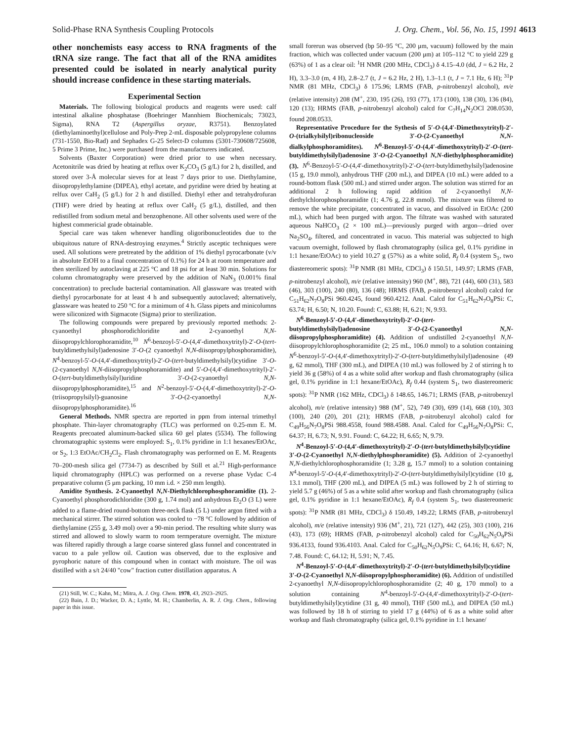Solid-Phase RNA Synthesis Coupling Protocols J. Org. Chem., Vol. 56, No. 15, 1991 4613
other nonchemists easy access to RNA fragments of the tRNA size range. The fact that all of the RNA amidites presented could be isolated in nearly analytical purity should increase confidence in these starting materials.
Experimental Section
Materials. The following biological products and reagents were used: calf intestinal alkaline phosphatase (Boehringer Mannhiem Biochemicals; 73023, Sigma), RNA T2 (Aspergillus oryzae, R3751). Benzoylated (diethylaminoethyl)cellulose and Poly-Prep 2-mL disposable polypropylene columns (731-1550, Bio-Rad) and Sephadex G-25 Select-D columns (5301-730608/725608, 5 Prime 3 Prime, Inc.) were purchased from the manufacturers indicated.
Solvents (Baxter Corporation) were dried prior to use when necessary. Acetonitrile was dried by heating at reflux over K<sub>2</sub>CO<sub>3</sub> (5 g/L) for 2 h, distilled, and stored over 3-Å molecular sieves for at least 7 days prior to use. Diethylamine, diisopropylethylamine (DIPEA), ethyl acetate, and pyridine were dried by heating at relfux over CaH<sub>2</sub> (5 g/L) for 2 h and distilled. Diethyl ether and tetrahydrofuran (THF) were dried by heating at reflux over CaH<sub>2</sub> (5 g/L), distilled, and then redistilled from sodium metal and benzophenone. All other solvents used were of the highest commericial grade obtainable.
Special care was taken whenever handling oligoribonucleotides due to the ubiquitous nature of RNA-destroying enzymes.<sup>4</sup> Strictly asceptic techniques were used. All solutions were pretreated by the addition of 1% diethyl pyrocarbonate (v/v in absolute EtOH to a final concentration of 0.1%) for 24 h at room temperature and then sterilized by autoclaving at 225 °C and 18 psi for at least 30 min. Solutions for column chromatography were preserved by the addition of NaN<sub>3</sub> (0.001% final concentration) to preclude bacterial contamination. All glassware was treated with diethyl pyrocarbonate for at least 4 h and subsequently autoclaved; alternatively, glassware was heated to 250 °C for a minimum of 4 h. Glass pipets and minicolumns were siliconized with Sigmacote (Sigma) prior to sterilization.
The following compounds were prepared by previously reported methods: 2-cyanoethyl phosphorodichloridite and 2-cyanoethyl N,N-diisopropylchlorophoramidite,<sup>10</sup> N<sup>6</sup>-benzoyl-5′-O-(4,4′-dimethoxytrityl)-2′-O-(tert-butyldimethylsilyl)adenosine 3′-O-(2 cyanoethyl N,N-diisopropylphosphoramidite), N<sup>4</sup>-benzoyl-5′-O-(4,4′-dimethoxytrityl)-2′-O-(tert-butyldimethylsilyl)cytidine 3′-O-(2-cyanoethyl N,N-diisopropylphosphoramidite) and 5′-O-(4,4′-dimethoxytrityl)-2′-O-(tert-butyldimethylsilyl)uridine 3′-O-(2-cyanoethyl N,N-diisopropylphosphoramidite),<sup>15</sup> and N<sup>2</sup>-benzoyl-5′-O-(4,4′-dimethoxytrityl)-2′-O-(triisopropylsilyl)-guanosine 3′-O-(2-cyanoethyl N,N-diisopropylphosphoramidite).<sup>16</sup>
General Methods. NMR spectra are reported in ppm from internal trimethyl phosphate. Thin-layer chromatography (TLC) was performed on 0.25-mm E. M. Reagents precoated aluminum-backed silica 60 gel plates (5534). The following chromatographic systems were employed: S<sub>1</sub>, 0.1% pyridine in 1:1 hexanes/EtOAc, or S<sub>2</sub>, 1:3 EtOAc/CH<sub>2</sub>Cl<sub>2</sub>. Flash chromatography was performed on E. M. Reagents 70–200-mesh silica gel (7734-7) as described by Still et al.<sup>21</sup> High-performance liquid chromatography (HPLC) was performed on a reverse phase Vydac C-4 preparative column (5 μm packing, 10 mm i.d. × 250 mm length).
Amidite Synthesis. 2-Cyanoethyl N,N-Diethylchlorophosphoramidite (1). 2-Cyanoethyl phosphorodichloridite (300 g, 1.74 mol) and anhydrous Et<sub>2</sub>O (3 L) were added to a flame-dried round-bottom three-neck flask (5 L) under argon fitted with a mechanical stirrer. The stirred solution was cooled to −78 °C followed by addition of diethylamine (255 g, 3.49 mol) over a 90-min period. The resulting white slurry was stirred and allowed to slowly warm to room termperature overnight. The mixture was filtered rapidly through a large coarse sintered glass funnel and concentrated in vacuo to a pale yellow oil. Caution was observed, due to the explosive and pyrophoric nature of this compound when in contact with moisture. The oil was distilled with a s/t 24/40 "cow" fraction cutter distillation apparatus. A
(21) Still, W. C.; Kahn, M.; Mitra, A. J. Org. Chem. 1978, 43, 2923–2925.
(22) Bain, J. D.; Wacker, D. A.; Lyttle, M. H.; Chamberlin, A. R. J. Org. Chem., following paper in this issue.
small forerun was observed (bp 50–95 °C, 200 μm, vacuum) followed by the main fraction, which was collected under vacuum (200 μm) at 105–112 °C to yield 229 g (63%) of 1 as a clear oil: <sup>1</sup>H NMR (200 MHz, CDCl<sub>3</sub>) δ 4.15–4.0 (dd, J = 6.2 Hz, 2 H), 3.3–3.0 (m, 4 H), 2.8–2.7 (t, J = 6.2 Hz, 2 H), 1.3–1.1 (t, J = 7.1 Hz, 6 H); <sup>31</sup>P NMR (81 MHz, CDCl<sub>3</sub>) δ 175.96; LRMS (FAB, p-nitrobenzyl alcohol), m/e (relative intensity) 208 (M<sup>+</sup>, 230, 195 (26), 193 (77), 173 (100), 138 (30), 136 (84), 120 (13); HRMS (FAB, p-nitrobenzyl alcohol) calcd for C<sub>7</sub>H<sub>14</sub>N<sub>2</sub>OCl 208.0530, found 208.0533.
Representative Procedure for the Sythesis of 5′-O-(4,4′-Dimethoxytrityl)-2′-O-(trialkylsilyl)ribonucleoside 3′-O-(2-Cyanoethyl N,N-dialkylphosphoramidites). N<sup>6</sup>-Benzoyl-5′-O-(4,4′-dimethoxytrityl)-2′-O-(tert-butyldimethylsilyl)adenosine 3′-O-(2-Cyanoethyl N,N-diethylphosphoramidite) (3). N<sup>6</sup>-Benzoyl-5′-O-(4,4′-dimethoxytrityl)-2′-O-(tert-butyldimethylsilyl)adenosine (15 g, 19.0 mmol), anhydrous THF (200 mL), and DIPEA (10 mL) were added to a round-bottom flask (500 mL) and stirred under argon. The solution was stirred for an additional 2 h following rapid addition of 2-cyanoethyl N,N-diethylchlorophosphoramidite (1; 4.76 g, 22.8 mmol). The mixture was filtered to remove the white precipitate, concentrated in vacuo, and dissolved in EtOAc (200 mL), which had been purged with argon. The filtrate was washed with saturated aqueous NaHCO<sub>3</sub> (2 × 100 mL)—previously purged with argon—dried over Na<sub>2</sub>SO<sub>4</sub>, filtered, and concentrated in vacuo. This material was subjected to high vacuum overnight, followed by flash chromatography (silica gel, 0.1% pyridine in 1:1 hexane/EtOAc) to yield 10.27 g (57%) as a white solid, R<sub>f</sub> 0.4 (system S<sub>1</sub>, two diastereomeric spots): <sup>31</sup>P NMR (81 MHz, CDCl<sub>3</sub>) δ 150.51, 149.97; LRMS (FAB, p-nitrobenzyl alcohol), m/e (relative intensity) 960 (M<sup>+</sup>, 88), 721 (44), 600 (31), 583 (46), 303 (100), 240 (80), 136 (48); HRMS (FAB, p-nitrobenzyl alcohol) calcd for C<sub>51</sub>H<sub>62</sub>N<sub>7</sub>O<sub>8</sub>PSi 960.4245, found 960.4212. Anal. Calcd for C<sub>51</sub>H<sub>62</sub>N<sub>7</sub>O<sub>8</sub>PSi: C, 63.74; H, 6.50; N, 10.20. Found: C, 63.88; H, 6.21; N, 9.93.
N<sup>6</sup>-Benzoyl-5′-O-(4,4′-dimethoxytrityl)-2′-O-(tert-butyldimethylsilyl)adenosine 3′-O-(2-Cyanoethyl N,N-diisopropylphosphoramidite) (4). Addition of undistilled 2-cyanoethyl N,N-diisopropylchlorophosphoramidite (2; 25 mL, 106.0 mmol) to a solution containing N<sup>6</sup>-benzoyl-5′-O-(4,4′-dimethoxytrityl)-2′-O-(tert-butyldimethylsilyl)adenosine (49 g, 62 mmol), THF (300 mL), and DIPEA (10 mL) was followed by 2 of stirring h to yield 36 g (58%) of 4 as a white solid after workup and flash chromatography (silica gel, 0.1% pyridine in 1:1 hexane/EtOAc), R<sub>f</sub> 0.44 (system S<sub>1</sub>, two diastereomeric spots): <sup>31</sup>P NMR (162 MHz, CDCl<sub>3</sub>) δ 148.65, 146.71; LRMS (FAB, p-nitrobenzyl alcohol), m/e (relative intensity) 988 (M<sup>+</sup>, 52), 749 (30), 699 (14), 668 (10), 303 (100), 240 (20), 201 (21); HRMS (FAB, p-nitrobenzyl alcohol) calcd for C<sub>49</sub>H<sub>56</sub>N<sub>7</sub>O<sub>8</sub>PSi 988.4558, found 988.4588. Anal. Calcd for C<sub>49</sub>H<sub>56</sub>N<sub>7</sub>O<sub>8</sub>PSi: C, 64.37; H, 6.73; N, 9.91. Found: C, 64.22; H, 6.65; N, 9.79.
N<sup>4</sup>-Benzoyl-5′-O-(4,4′-dimethoxytrityl)-2′-O-(tert-butyldimethylsilyl)cytidine 3′-O-(2-Cyanoethyl N,N-diethylphosphoramidite) (5). Addition of 2-cyanoethyl N,N-diethylchlorophosphoramidite (1; 3.28 g, 15.7 mmol) to a solution containing N<sup>4</sup>-benzoyl-5′-O-(4,4′-dimethoxytrityl)-2′-O-(tert-butyldimethylsilyl)cytidine (10 g, 13.1 mmol), THF (200 mL), and DIPEA (5 mL) was followed by 2 h of stirring to yield 5.7 g (46%) of 5 as a white solid after workup and flash chromatography (silica gel, 0.1% pyridine in 1:1 hexane/EtOAc), R<sub>f</sub> 0.4 (system S<sub>1</sub>, two diastereomeric spots): <sup>31</sup>P NMR (81 MHz, CDCl<sub>3</sub>) δ 150.49, 149.22; LRMS (FAB, p-nitrobenzyl alcohol), m/e (relative intensity) 936 (M<sup>+</sup>, 21), 721 (127), 442 (25), 303 (100), 216 (43), 173 (69); HRMS (FAB, p-nitrobenzyl alcohol) calcd for C<sub>50</sub>H<sub>62</sub>N<sub>5</sub>O<sub>9</sub>PSi 936.4133, found 936.4103. Anal. Calcd for C<sub>50</sub>H<sub>62</sub>N<sub>5</sub>O<sub>9</sub>PSi: C, 64.16; H, 6.67; N, 7.48. Found: C, 64.12; H, 5.91; N, 7.45.
N<sup>4</sup>-Benzoyl-5′-O-(4,4′-dimethoxytrityl)-2′-O-(tert-butyldimethylsilyl)cytidine 3′-O-(2-Cyanoethyl N,N-diisopropylphosphoramidite) (6). Addition of undistilled 2-cyanoethyl N,N-diisopropylchlorophosphoramidite (2; 40 g, 170 mmol) to a solution containing N<sup>4</sup>-benzoyl-5′-O-(4,4′-dimethoxytrityl)-2′-O-(tert-butyldimethylsilyl)cytidine (31 g, 40 mmol), THF (500 mL), and DIPEA (50 mL) was followed by 18 h of stirring to yield 17 g (44%) of 6 as a white solid after workup and flash chromatography (silica gel, 0.1% pyridine in 1:1 hexane/